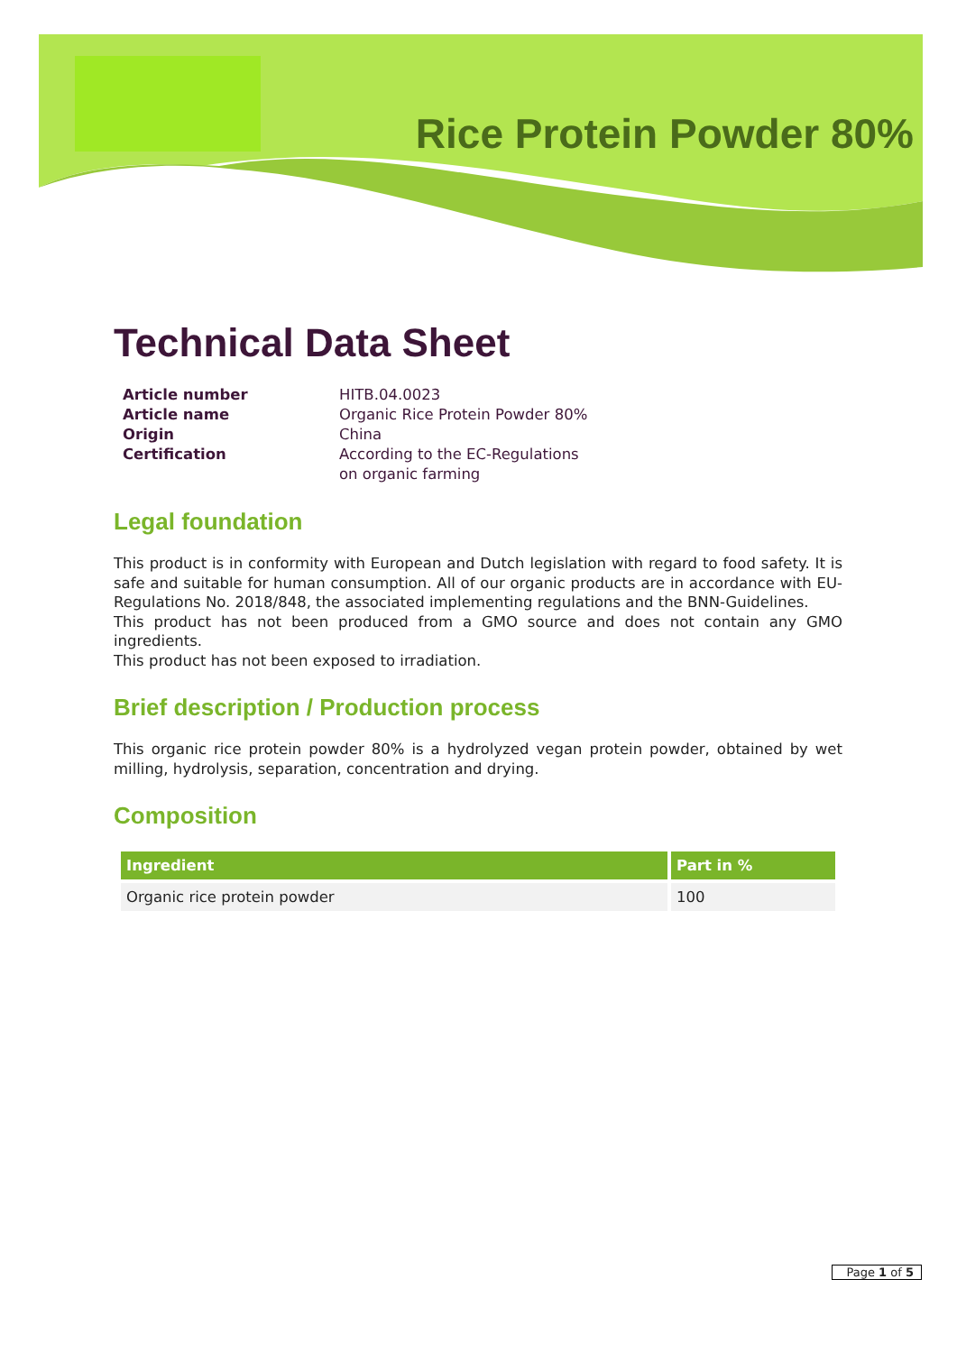Rice Protein Powder 80%
Technical Data Sheet
Article number HITB.04.0023 Article name Organic Rice Protein Powder 80% Origin China Certification According to the EC-Regulations
on organic farming
Legal foundation
This product is in conformity with European and Dutch legislation with regard to food safety. It is safe and suitable for human consumption. All of our organic products are in accordance with EU-Regulations No. 2018/848, the associated implementing regulations and the BNN-Guidelines.
This product has not been produced from a GMO source and does not contain any GMO ingredients.
This product has not been exposed to irradiation.
Brief description / Production process
This organic rice protein powder 80% is a hydrolyzed vegan protein powder, obtained by wet milling, hydrolysis, separation, concentration and drying.
Composition
| Ingredient | Part in % |
| --- | --- |
| Organic rice protein powder | 100 |
Page 1 of 5